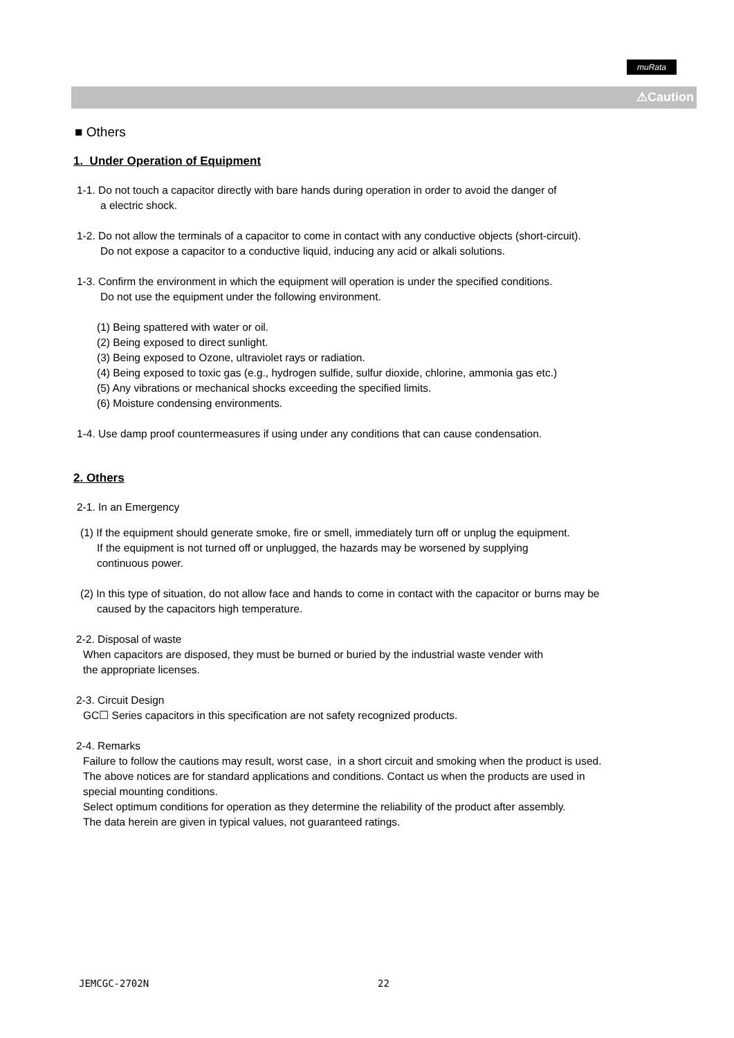muRata
⚠Caution
■ Others
1. Under Operation of Equipment
1-1. Do not touch a capacitor directly with bare hands during operation in order to avoid the danger of
a electric shock.
1-2. Do not allow the terminals of a capacitor to come in contact with any conductive objects (short-circuit).
Do not expose a capacitor to a conductive liquid, inducing any acid or alkali solutions.
1-3. Confirm the environment in which the equipment will operation is under the specified conditions.
Do not use the equipment under the following environment.
(1) Being spattered with water or oil.
(2) Being exposed to direct sunlight.
(3) Being exposed to Ozone, ultraviolet rays or radiation.
(4) Being exposed to toxic gas (e.g., hydrogen sulfide, sulfur dioxide, chlorine, ammonia gas etc.)
(5) Any vibrations or mechanical shocks exceeding the specified limits.
(6) Moisture condensing environments.
1-4. Use damp proof countermeasures if using under any conditions that can cause condensation.
2. Others
2-1. In an Emergency
(1) If the equipment should generate smoke, fire or smell, immediately turn off or unplug the equipment.
If the equipment is not turned off or unplugged, the hazards may be worsened by supplying
continuous power.
(2) In this type of situation, do not allow face and hands to come in contact with the capacitor or burns may be
caused by the capacitors high temperature.
2-2. Disposal of waste
When capacitors are disposed, they must be burned or buried by the industrial waste vender with
the appropriate licenses.
2-3. Circuit Design
GC☐ Series capacitors in this specification are not safety recognized products.
2-4. Remarks
Failure to follow the cautions may result, worst case, in a short circuit and smoking when the product is used.
The above notices are for standard applications and conditions. Contact us when the products are used in
special mounting conditions.
Select optimum conditions for operation as they determine the reliability of the product after assembly.
The data herein are given in typical values, not guaranteed ratings.
JEMCGC-2702N 22